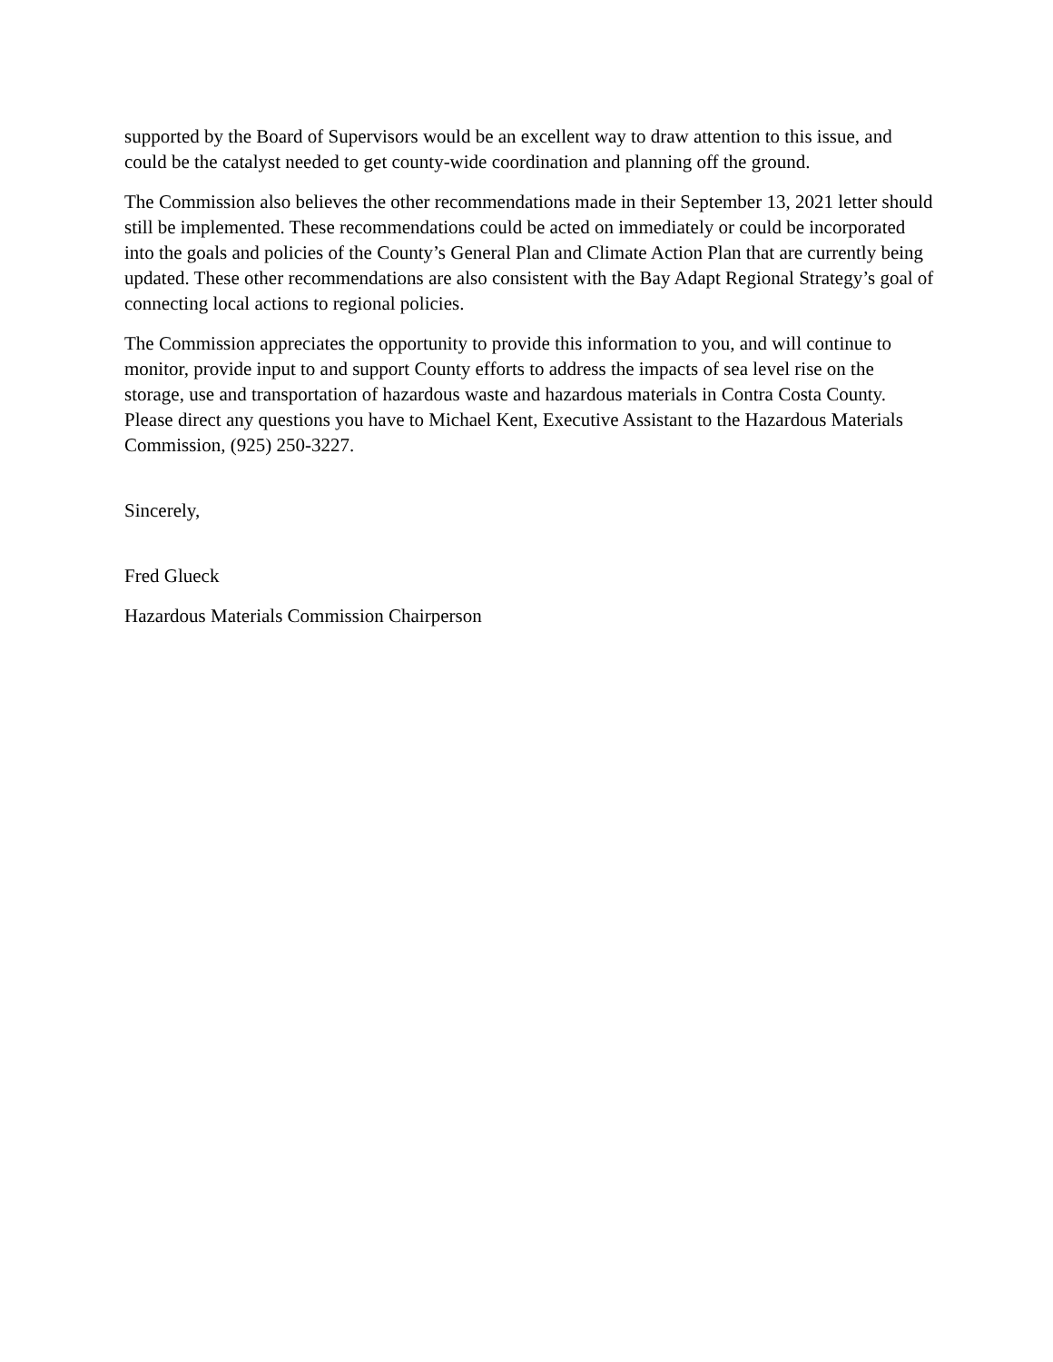supported by the Board of Supervisors would be an excellent way to draw attention to this issue, and could be the catalyst needed to get county-wide coordination and planning off the ground.
The Commission also believes the other recommendations made in their September 13, 2021 letter should still be implemented. These recommendations could be acted on immediately or could be incorporated into the goals and policies of the County’s General Plan and Climate Action Plan that are currently being updated. These other recommendations are also consistent with the Bay Adapt Regional Strategy’s goal of connecting local actions to regional policies.
The Commission appreciates the opportunity to provide this information to you, and will continue to monitor, provide input to and support County efforts to address the impacts of sea level rise on the storage, use and transportation of hazardous waste and hazardous materials in Contra Costa County. Please direct any questions you have to Michael Kent, Executive Assistant to the Hazardous Materials Commission, (925) 250-3227.
Sincerely,
Fred Glueck
Hazardous Materials Commission Chairperson